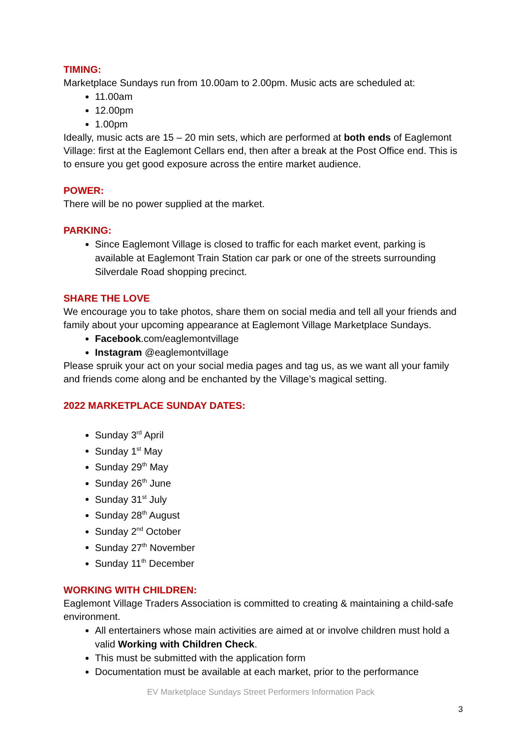TIMING:
Marketplace Sundays run from 10.00am to 2.00pm. Music acts are scheduled at:
11.00am
12.00pm
1.00pm
Ideally, music acts are 15 – 20 min sets, which are performed at both ends of Eaglemont Village: first at the Eaglemont Cellars end, then after a break at the Post Office end. This is to ensure you get good exposure across the entire market audience.
POWER:
There will be no power supplied at the market.
PARKING:
Since Eaglemont Village is closed to traffic for each market event, parking is available at Eaglemont Train Station car park or one of the streets surrounding Silverdale Road shopping precinct.
SHARE THE LOVE
We encourage you to take photos, share them on social media and tell all your friends and family about your upcoming appearance at Eaglemont Village Marketplace Sundays.
Facebook.com/eaglemontvillage
Instagram @eaglemontvillage
Please spruik your act on your social media pages and tag us, as we want all your family and friends come along and be enchanted by the Village’s magical setting.
2022 MARKETPLACE SUNDAY DATES:
Sunday 3<sup>rd</sup> April
Sunday 1<sup>st</sup> May
Sunday 29<sup>th</sup> May
Sunday 26<sup>th</sup> June
Sunday 31<sup>st</sup> July
Sunday 28<sup>th</sup> August
Sunday 2<sup>nd</sup> October
Sunday 27<sup>th</sup> November
Sunday 11<sup>th</sup> December
WORKING WITH CHILDREN:
Eaglemont Village Traders Association is committed to creating & maintaining a child-safe environment.
All entertainers whose main activities are aimed at or involve children must hold a valid Working with Children Check.
This must be submitted with the application form
Documentation must be available at each market, prior to the performance
EV Marketplace Sundays Street Performers Information Pack
3